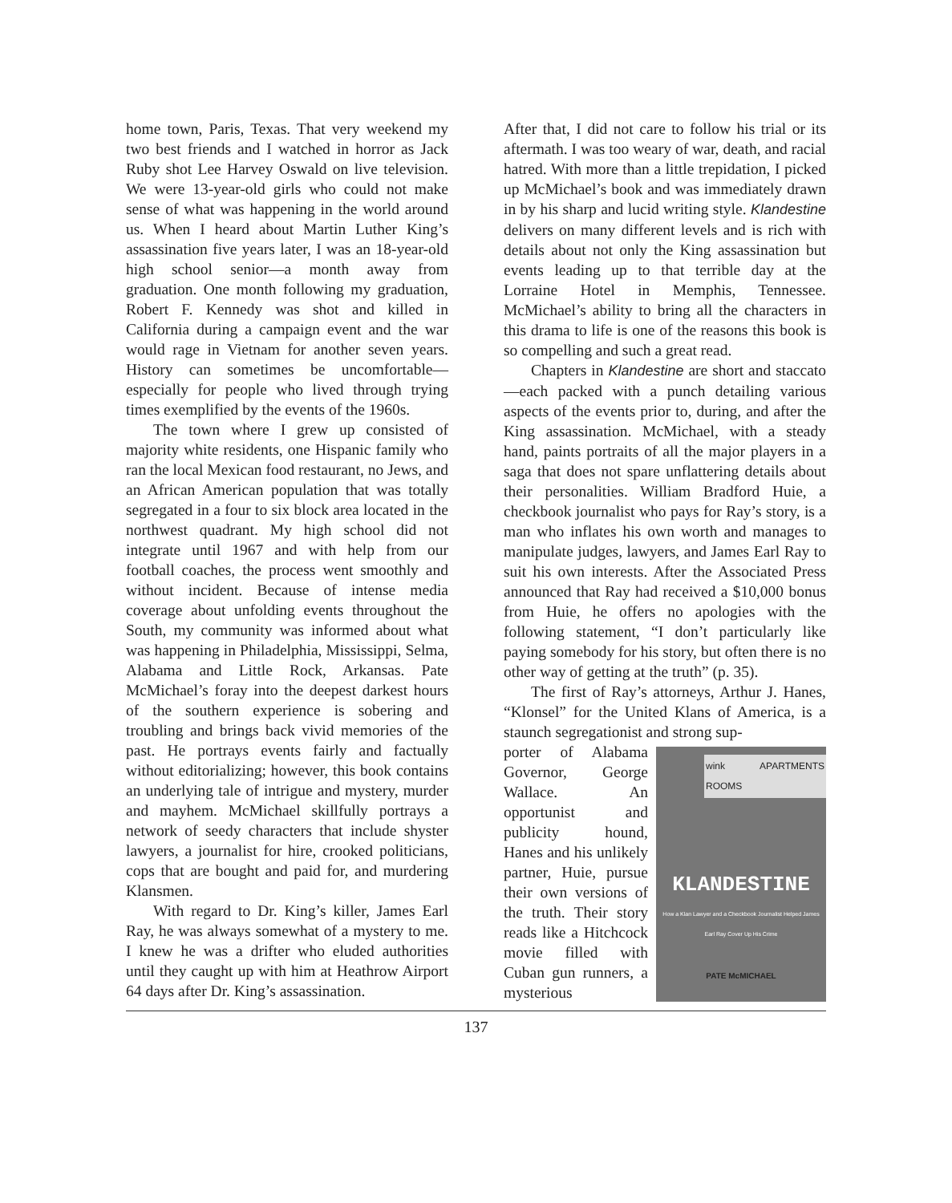home town, Paris, Texas. That very weekend my two best friends and I watched in horror as Jack Ruby shot Lee Harvey Oswald on live television. We were 13-year-old girls who could not make sense of what was happening in the world around us. When I heard about Martin Luther King’s assassination five years later, I was an 18-year-old high school senior—a month away from graduation. One month following my graduation, Robert F. Kennedy was shot and killed in California during a campaign event and the war would rage in Vietnam for another seven years. History can sometimes be uncomfortable—especially for people who lived through trying times exemplified by the events of the 1960s.
The town where I grew up consisted of majority white residents, one Hispanic family who ran the local Mexican food restaurant, no Jews, and an African American population that was totally segregated in a four to six block area located in the northwest quadrant. My high school did not integrate until 1967 and with help from our football coaches, the process went smoothly and without incident. Because of intense media coverage about unfolding events throughout the South, my community was informed about what was happening in Philadelphia, Mississippi, Selma, Alabama and Little Rock, Arkansas. Pate McMichael’s foray into the deepest darkest hours of the southern experience is sobering and troubling and brings back vivid memories of the past. He portrays events fairly and factually without editorializing; however, this book contains an underlying tale of intrigue and mystery, murder and mayhem. McMichael skillfully portrays a network of seedy characters that include shyster lawyers, a journalist for hire, crooked politicians, cops that are bought and paid for, and murdering Klansmen.
With regard to Dr. King’s killer, James Earl Ray, he was always somewhat of a mystery to me. I knew he was a drifter who eluded authorities until they caught up with him at Heathrow Airport 64 days after Dr. King’s assassination.
After that, I did not care to follow his trial or its aftermath. I was too weary of war, death, and racial hatred. With more than a little trepidation, I picked up McMichael’s book and was immediately drawn in by his sharp and lucid writing style. Klandestine delivers on many different levels and is rich with details about not only the King assassination but events leading up to that terrible day at the Lorraine Hotel in Memphis, Tennessee. McMichael’s ability to bring all the characters in this drama to life is one of the reasons this book is so compelling and such a great read.
Chapters in Klandestine are short and staccato—each packed with a punch detailing various aspects of the events prior to, during, and after the King assassination. McMichael, with a steady hand, paints portraits of all the major players in a saga that does not spare unflattering details about their personalities. William Bradford Huie, a checkbook journalist who pays for Ray’s story, is a man who inflates his own worth and manages to manipulate judges, lawyers, and James Earl Ray to suit his own interests. After the Associated Press announced that Ray had received a $10,000 bonus from Huie, he offers no apologies with the following statement, “I don’t particularly like paying somebody for his story, but often there is no other way of getting at the truth” (p. 35).
The first of Ray’s attorneys, Arthur J. Hanes, “Klonsel” for the United Klans of America, is a staunch segregationist and strong sup-
wink APARTMENTS ROOMS
KLANDESTINE
How a Klan Lawyer and a Checkbook Journalist Helped James Earl Ray Cover Up His Crime
PATE McMICHAEL
porter of Alabama Governor, George Wallace. An opportunist and publicity hound, Hanes and his unlikely partner, Huie, pursue their own versions of the truth. Their story reads like a Hitchcock movie filled with Cuban gun runners, a mysterious
137